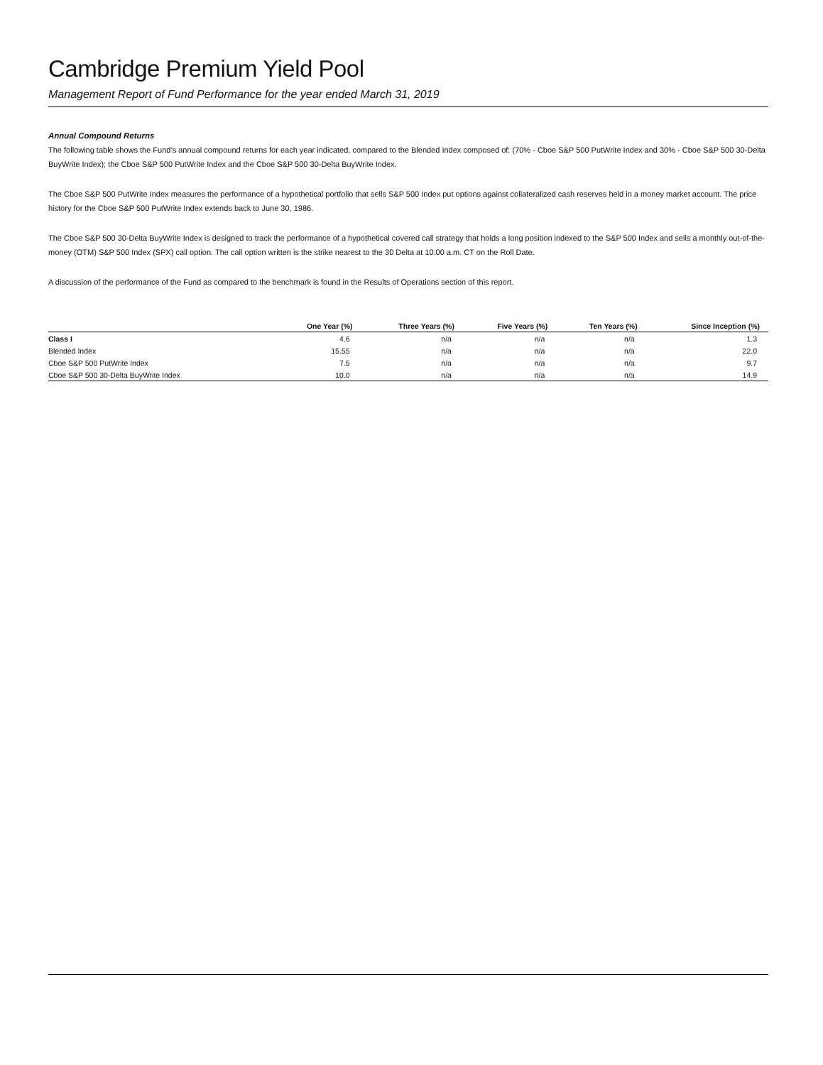Cambridge Premium Yield Pool
Management Report of Fund Performance for the year ended March 31, 2019
Annual Compound Returns
The following table shows the Fund’s annual compound returns for each year indicated, compared to the Blended Index composed of: (70% - Cboe S&P 500 PutWrite Index and 30% - Cboe S&P 500 30-Delta BuyWrite Index); the Cboe S&P 500 PutWrite Index and the Cboe S&P 500 30-Delta BuyWrite Index.
The Cboe S&P 500 PutWrite Index measures the performance of a hypothetical portfolio that sells S&P 500 Index put options against collateralized cash reserves held in a money market account. The price history for the Cboe S&P 500 PutWrite Index extends back to June 30, 1986.
The Cboe S&P 500 30-Delta BuyWrite Index is designed to track the performance of a hypothetical covered call strategy that holds a long position indexed to the S&P 500 Index and sells a monthly out-of-the-money (OTM) S&P 500 Index (SPX) call option. The call option written is the strike nearest to the 30 Delta at 10:00 a.m. CT on the Roll Date.
A discussion of the performance of the Fund as compared to the benchmark is found in the Results of Operations section of this report.
| | One Year (%) | Three Years (%) | Five Years (%) | Ten Years (%) | Since Inception (%) |
| --- | --- | --- | --- | --- | --- |
| Class I | 4.6 | n/a | n/a | n/a | 1.3 |
| Blended Index | 15.55 | n/a | n/a | n/a | 22.0 |
| Cboe S&P 500 PutWrite Index | 7.5 | n/a | n/a | n/a | 9.7 |
| Cboe S&P 500 30-Delta BuyWrite Index | 10.0 | n/a | n/a | n/a | 14.9 |